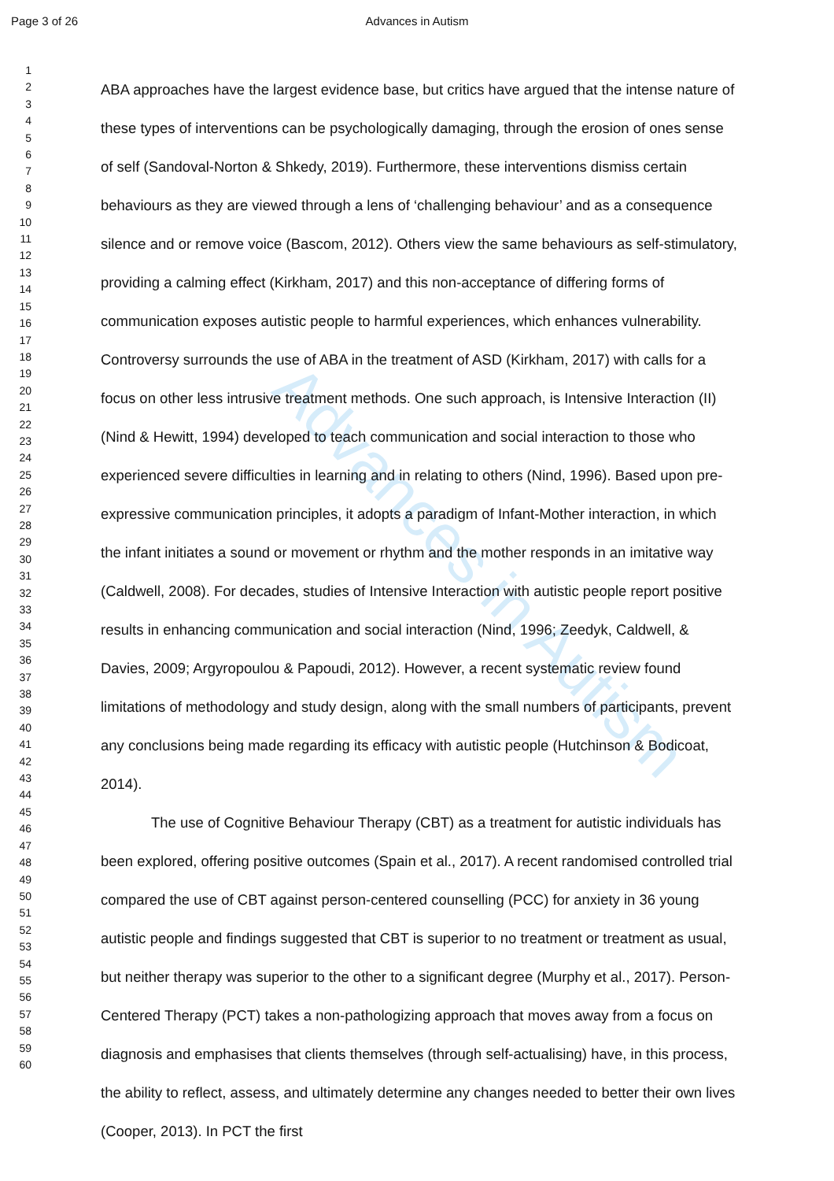Page 3 of 26 Advances in Autism
Advances in Autism
1
2
3
4
5
6
7
8
9
10
11
12
13
14
15
16
17
18
19
20
21
22
23
24
25
26
27
28
29
30
31
32
33
34
35
36
37
38
39
40
41
42
43
44
45
46
47
48
49
50
51
52
53
54
55
56
57
58
59
60
ABA approaches have the largest evidence base, but critics have argued that the intense nature of these types of interventions can be psychologically damaging, through the erosion of ones sense of self (Sandoval-Norton & Shkedy, 2019). Furthermore, these interventions dismiss certain behaviours as they are viewed through a lens of ‘challenging behaviour’ and as a consequence silence and or remove voice (Bascom, 2012). Others view the same behaviours as self-stimulatory, providing a calming effect (Kirkham, 2017) and this non-acceptance of differing forms of communication exposes autistic people to harmful experiences, which enhances vulnerability. Controversy surrounds the use of ABA in the treatment of ASD (Kirkham, 2017) with calls for a focus on other less intrusive treatment methods. One such approach, is Intensive Interaction (II) (Nind & Hewitt, 1994) developed to teach communication and social interaction to those who experienced severe difficulties in learning and in relating to others (Nind, 1996). Based upon pre-expressive communication principles, it adopts a paradigm of Infant-Mother interaction, in which the infant initiates a sound or movement or rhythm and the mother responds in an imitative way (Caldwell, 2008). For decades, studies of Intensive Interaction with autistic people report positive results in enhancing communication and social interaction (Nind, 1996; Zeedyk, Caldwell, & Davies, 2009; Argyropoulou & Papoudi, 2012). However, a recent systematic review found limitations of methodology and study design, along with the small numbers of participants, prevent any conclusions being made regarding its efficacy with autistic people (Hutchinson & Bodicoat, 2014).
The use of Cognitive Behaviour Therapy (CBT) as a treatment for autistic individuals has been explored, offering positive outcomes (Spain et al., 2017). A recent randomised controlled trial compared the use of CBT against person-centered counselling (PCC) for anxiety in 36 young autistic people and findings suggested that CBT is superior to no treatment or treatment as usual, but neither therapy was superior to the other to a significant degree (Murphy et al., 2017). Person-Centered Therapy (PCT) takes a non-pathologizing approach that moves away from a focus on diagnosis and emphasises that clients themselves (through self-actualising) have, in this process, the ability to reflect, assess, and ultimately determine any changes needed to better their own lives (Cooper, 2013). In PCT the first